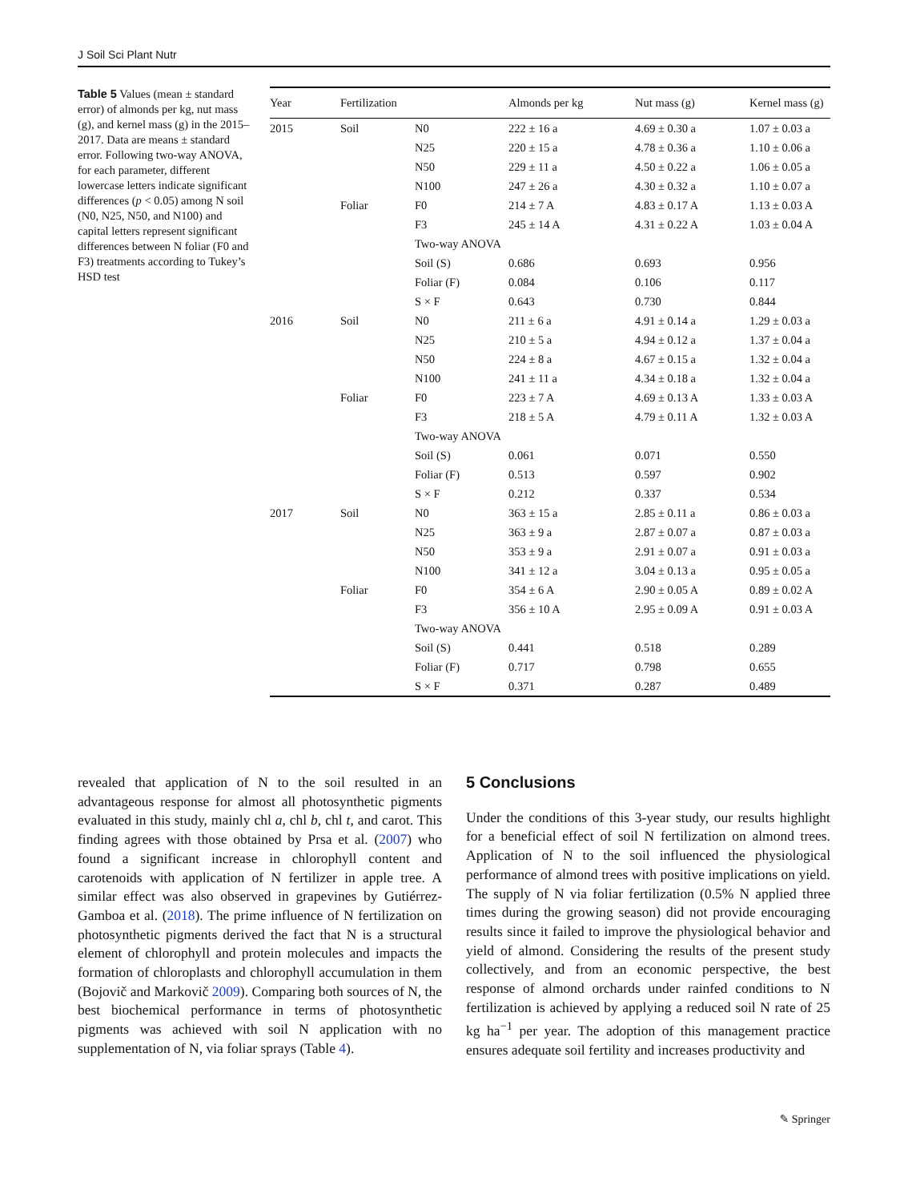J Soil Sci Plant Nutr
Table 5 Values (mean ± standard error) of almonds per kg, nut mass (g), and kernel mass (g) in the 2015–2017. Data are means ± standard error. Following two-way ANOVA, for each parameter, different lowercase letters indicate significant differences (p < 0.05) among N soil (N0, N25, N50, and N100) and capital letters represent significant differences between N foliar (F0 and F3) treatments according to Tukey’s HSD test
| Year | Fertilization | | Almonds per kg | Nut mass (g) | Kernel mass (g) |
| --- | --- | --- | --- | --- | --- |
| 2015 | Soil | N0 | 222 ± 16 a | 4.69 ± 0.30 a | 1.07 ± 0.03 a |
| | | N25 | 220 ± 15 a | 4.78 ± 0.36 a | 1.10 ± 0.06 a |
| | | N50 | 229 ± 11 a | 4.50 ± 0.22 a | 1.06 ± 0.05 a |
| | | N100 | 247 ± 26 a | 4.30 ± 0.32 a | 1.10 ± 0.07 a |
| | Foliar | F0 | 214 ± 7 A | 4.83 ± 0.17 A | 1.13 ± 0.03 A |
| | | F3 | 245 ± 14 A | 4.31 ± 0.22 A | 1.03 ± 0.04 A |
| | | Two-way ANOVA | | | |
| | | Soil (S) | 0.686 | 0.693 | 0.956 |
| | | Foliar (F) | 0.084 | 0.106 | 0.117 |
| | | S × F | 0.643 | 0.730 | 0.844 |
| 2016 | Soil | N0 | 211 ± 6 a | 4.91 ± 0.14 a | 1.29 ± 0.03 a |
| | | N25 | 210 ± 5 a | 4.94 ± 0.12 a | 1.37 ± 0.04 a |
| | | N50 | 224 ± 8 a | 4.67 ± 0.15 a | 1.32 ± 0.04 a |
| | | N100 | 241 ± 11 a | 4.34 ± 0.18 a | 1.32 ± 0.04 a |
| | Foliar | F0 | 223 ± 7 A | 4.69 ± 0.13 A | 1.33 ± 0.03 A |
| | | F3 | 218 ± 5 A | 4.79 ± 0.11 A | 1.32 ± 0.03 A |
| | | Two-way ANOVA | | | |
| | | Soil (S) | 0.061 | 0.071 | 0.550 |
| | | Foliar (F) | 0.513 | 0.597 | 0.902 |
| | | S × F | 0.212 | 0.337 | 0.534 |
| 2017 | Soil | N0 | 363 ± 15 a | 2.85 ± 0.11 a | 0.86 ± 0.03 a |
| | | N25 | 363 ± 9 a | 2.87 ± 0.07 a | 0.87 ± 0.03 a |
| | | N50 | 353 ± 9 a | 2.91 ± 0.07 a | 0.91 ± 0.03 a |
| | | N100 | 341 ± 12 a | 3.04 ± 0.13 a | 0.95 ± 0.05 a |
| | Foliar | F0 | 354 ± 6 A | 2.90 ± 0.05 A | 0.89 ± 0.02 A |
| | | F3 | 356 ± 10 A | 2.95 ± 0.09 A | 0.91 ± 0.03 A |
| | | Two-way ANOVA | | | |
| | | Soil (S) | 0.441 | 0.518 | 0.289 |
| | | Foliar (F) | 0.717 | 0.798 | 0.655 |
| | | S × F | 0.371 | 0.287 | 0.489 |
revealed that application of N to the soil resulted in an advantageous response for almost all photosynthetic pigments evaluated in this study, mainly chl a, chl b, chl t, and carot. This finding agrees with those obtained by Prsa et al. (2007) who found a significant increase in chlorophyll content and carotenoids with application of N fertilizer in apple tree. A similar effect was also observed in grapevines by Gutiérrez-Gamboa et al. (2018). The prime influence of N fertilization on photosynthetic pigments derived the fact that N is a structural element of chlorophyll and protein molecules and impacts the formation of chloroplasts and chlorophyll accumulation in them (Bojovič and Markovič 2009). Comparing both sources of N, the best biochemical performance in terms of photosynthetic pigments was achieved with soil N application with no supplementation of N, via foliar sprays (Table 4).
5 Conclusions
Under the conditions of this 3-year study, our results highlight for a beneficial effect of soil N fertilization on almond trees. Application of N to the soil influenced the physiological performance of almond trees with positive implications on yield. The supply of N via foliar fertilization (0.5% N applied three times during the growing season) did not provide encouraging results since it failed to improve the physiological behavior and yield of almond. Considering the results of the present study collectively, and from an economic perspective, the best response of almond orchards under rainfed conditions to N fertilization is achieved by applying a reduced soil N rate of 25 kg ha<sup>−1</sup> per year. The adoption of this management practice ensures adequate soil fertility and increases productivity and
✎ Springer